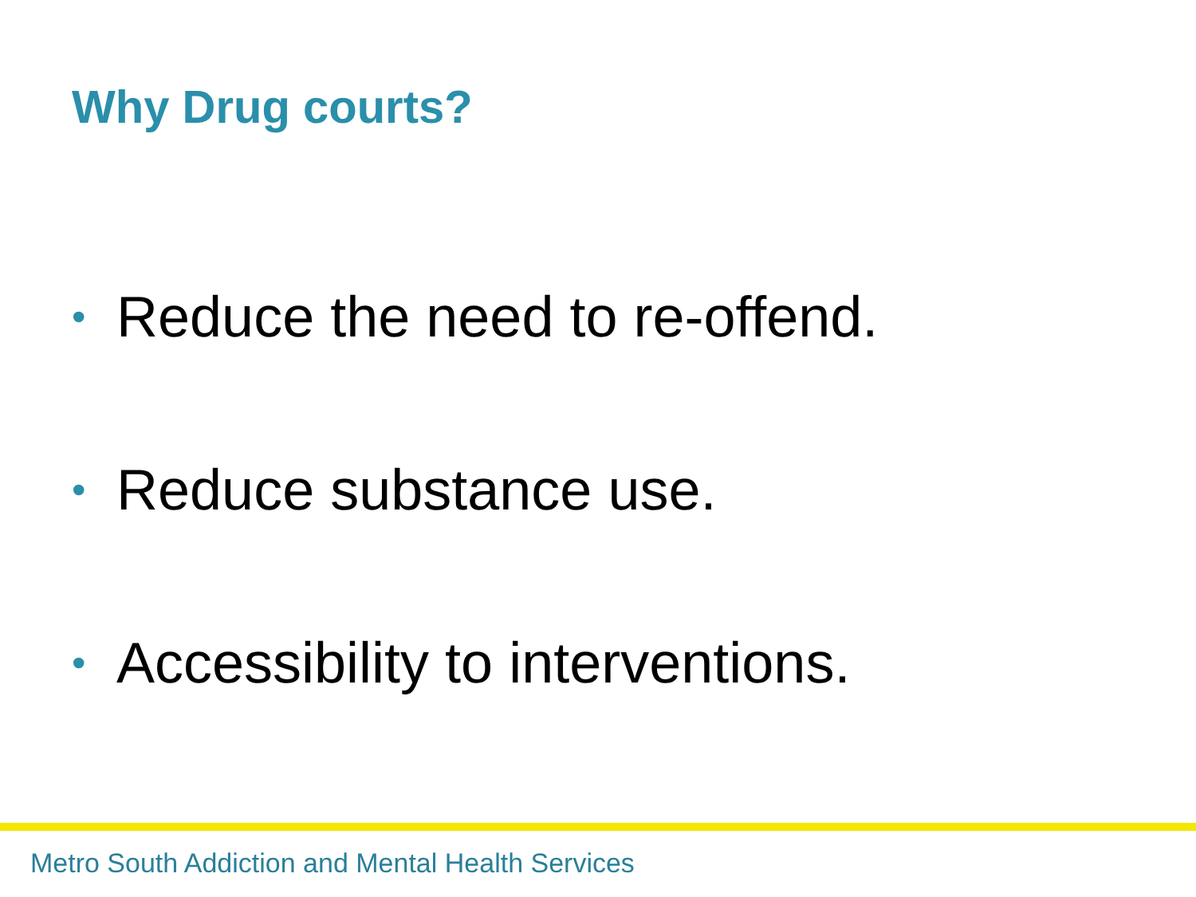Why Drug courts?
• Reduce the need to re-offend.
• Reduce substance use.
• Accessibility to interventions.
Metro South Addiction and Mental Health Services